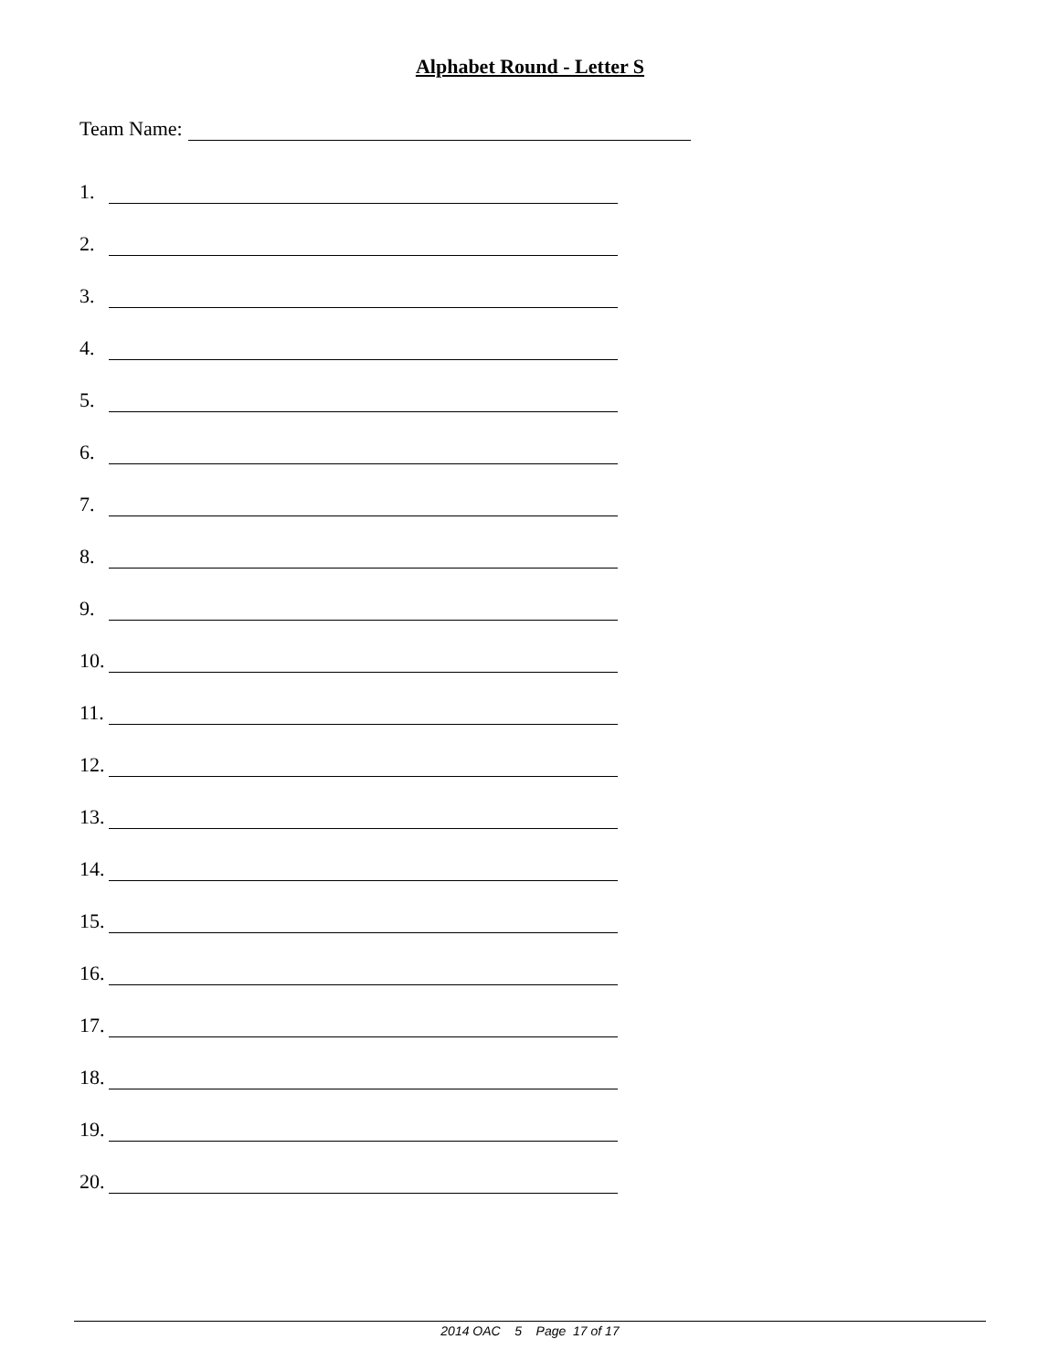Alphabet Round - Letter S
Team Name:
1.
2.
3.
4.
5.
6.
7.
8.
9.
10.
11.
12.
13.
14.
15.
16.
17.
18.
19.
20.
2014 OAC 5 Page 17 of 17